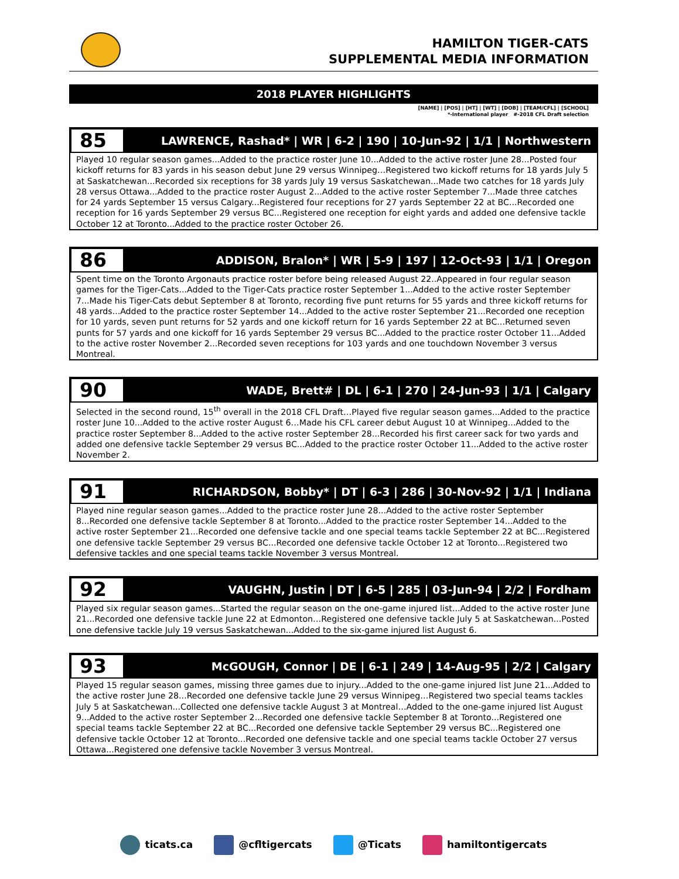HAMILTON TIGER-CATS
SUPPLEMENTAL MEDIA INFORMATION
2018 PLAYER HIGHLIGHTS
[NAME] | [POS] | [HT] | [WT] | [DOB] | [TEAM/CFL] | [SCHOOL]
*-International player #-2018 CFL Draft selection
85
LAWRENCE, Rashad* | WR | 6-2 | 190 | 10-Jun-92 | 1/1 | Northwestern
Played 10 regular season games...Added to the practice roster June 10...Added to the active roster June 28...Posted four kickoff returns for 83 yards in his season debut June 29 versus Winnipeg…Registered two kickoff returns for 18 yards July 5 at Saskatchewan...Recorded six receptions for 38 yards July 19 versus Saskatchewan...Made two catches for 18 yards July 28 versus Ottawa...Added to the practice roster August 2...Added to the active roster September 7...Made three catches for 24 yards September 15 versus Calgary...Registered four receptions for 27 yards September 22 at BC...Recorded one reception for 16 yards September 29 versus BC...Registered one reception for eight yards and added one defensive tackle October 12 at Toronto...Added to the practice roster October 26.
86
ADDISON, Bralon* | WR | 5-9 | 197 | 12-Oct-93 | 1/1 | Oregon
Spent time on the Toronto Argonauts practice roster before being released August 22..Appeared in four regular season games for the Tiger-Cats...Added to the Tiger-Cats practice roster September 1...Added to the active roster September 7...Made his Tiger-Cats debut September 8 at Toronto, recording five punt returns for 55 yards and three kickoff returns for 48 yards...Added to the practice roster September 14...Added to the active roster September 21...Recorded one reception for 10 yards, seven punt returns for 52 yards and one kickoff return for 16 yards September 22 at BC...Returned seven punts for 57 yards and one kickoff for 16 yards September 29 versus BC...Added to the practice roster October 11...Added to the active roster November 2...Recorded seven receptions for 103 yards and one touchdown November 3 versus Montreal.
90
WADE, Brett# | DL | 6-1 | 270 | 24-Jun-93 | 1/1 | Calgary
Selected in the second round, 15<sup>th</sup> overall in the 2018 CFL Draft…Played five regular season games...Added to the practice roster June 10...Added to the active roster August 6…Made his CFL career debut August 10 at Winnipeg...Added to the practice roster September 8...Added to the active roster September 28...Recorded his first career sack for two yards and added one defensive tackle September 29 versus BC...Added to the practice roster October 11...Added to the active roster November 2.
91
RICHARDSON, Bobby* | DT | 6-3 | 286 | 30-Nov-92 | 1/1 | Indiana
Played nine regular season games...Added to the practice roster June 28...Added to the active roster September 8...Recorded one defensive tackle September 8 at Toronto...Added to the practice roster September 14...Added to the active roster September 21...Recorded one defensive tackle and one special teams tackle September 22 at BC...Registered one defensive tackle September 29 versus BC...Recorded one defensive tackle October 12 at Toronto...Registered two defensive tackles and one special teams tackle November 3 versus Montreal.
92
VAUGHN, Justin | DT | 6-5 | 285 | 03-Jun-94 | 2/2 | Fordham
Played six regular season games...Started the regular season on the one-game injured list...Added to the active roster June 21...Recorded one defensive tackle June 22 at Edmonton…Registered one defensive tackle July 5 at Saskatchewan...Posted one defensive tackle July 19 versus Saskatchewan...Added to the six-game injured list August 6.
93
McGOUGH, Connor | DE | 6-1 | 249 | 14-Aug-95 | 2/2 | Calgary
Played 15 regular season games, missing three games due to injury...Added to the one-game injured list June 21...Added to the active roster June 28...Recorded one defensive tackle June 29 versus Winnipeg…Registered two special teams tackles July 5 at Saskatchewan...Collected one defensive tackle August 3 at Montreal…Added to the one-game injured list August 9...Added to the active roster September 2...Recorded one defensive tackle September 8 at Toronto...Registered one special teams tackle September 22 at BC...Recorded one defensive tackle September 29 versus BC...Registered one defensive tackle October 12 at Toronto...Recorded one defensive tackle and one special teams tackle October 27 versus Ottawa...Registered one defensive tackle November 3 versus Montreal.
ticats.ca @cfltigercats @Ticats hamiltontigercats